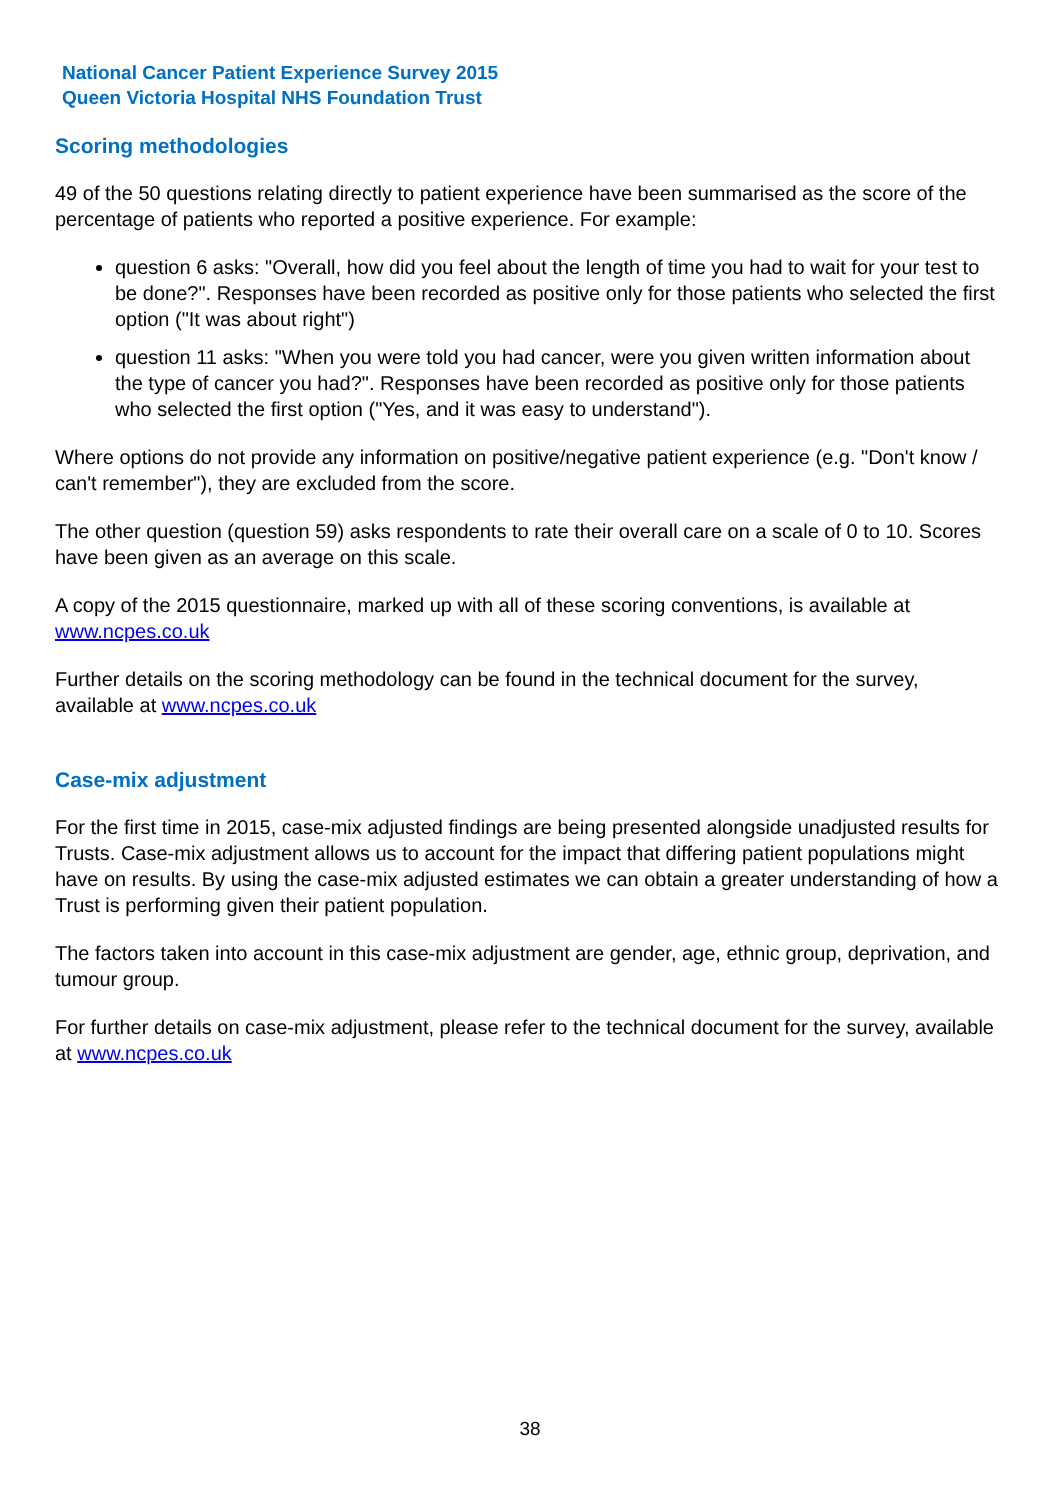National Cancer Patient Experience Survey 2015
Queen Victoria Hospital NHS Foundation Trust
Scoring methodologies
49 of the 50 questions relating directly to patient experience have been summarised as the score of the percentage of patients who reported a positive experience. For example:
question 6 asks: "Overall, how did you feel about the length of time you had to wait for your test to be done?". Responses have been recorded as positive only for those patients who selected the first option ("It was about right")
question 11 asks: "When you were told you had cancer, were you given written information about the type of cancer you had?". Responses have been recorded as positive only for those patients who selected the first option ("Yes, and it was easy to understand").
Where options do not provide any information on positive/negative patient experience (e.g. "Don't know / can't remember"), they are excluded from the score.
The other question (question 59) asks respondents to rate their overall care on a scale of 0 to 10. Scores have been given as an average on this scale.
A copy of the 2015 questionnaire, marked up with all of these scoring conventions, is available at www.ncpes.co.uk
Further details on the scoring methodology can be found in the technical document for the survey, available at www.ncpes.co.uk
Case-mix adjustment
For the first time in 2015, case-mix adjusted findings are being presented alongside unadjusted results for Trusts. Case-mix adjustment allows us to account for the impact that differing patient populations might have on results. By using the case-mix adjusted estimates we can obtain a greater understanding of how a Trust is performing given their patient population.
The factors taken into account in this case-mix adjustment are gender, age, ethnic group, deprivation, and tumour group.
For further details on case-mix adjustment, please refer to the technical document for the survey, available at www.ncpes.co.uk
38